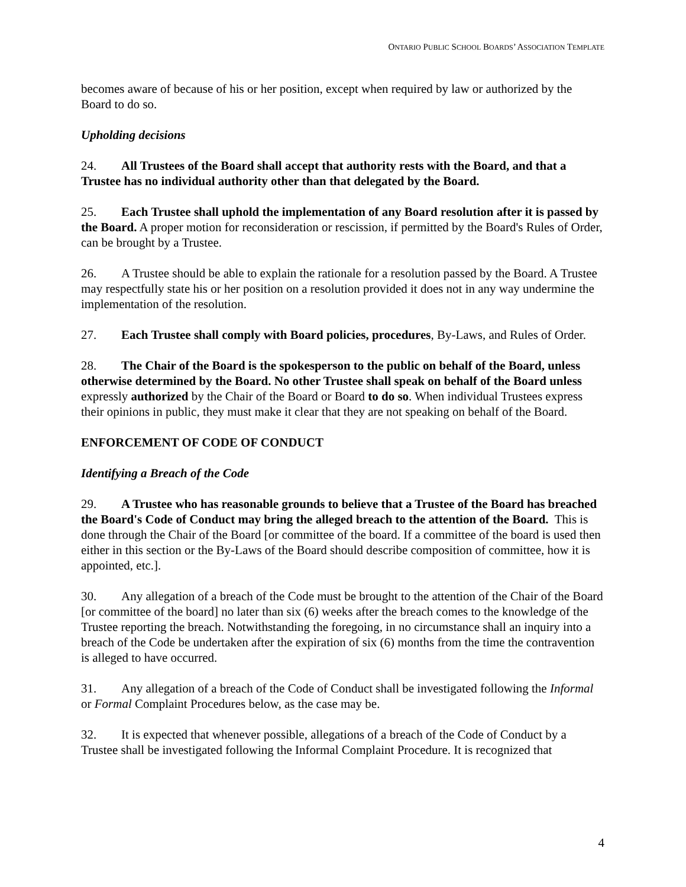ONTARIO PUBLIC SCHOOL BOARDS’ ASSOCIATION TEMPLATE
becomes aware of because of his or her position, except when required by law or authorized by the Board to do so.
Upholding decisions
24. All Trustees of the Board shall accept that authority rests with the Board, and that a Trustee has no individual authority other than that delegated by the Board.
25. Each Trustee shall uphold the implementation of any Board resolution after it is passed by the Board. A proper motion for reconsideration or rescission, if permitted by the Board's Rules of Order, can be brought by a Trustee.
26. A Trustee should be able to explain the rationale for a resolution passed by the Board. A Trustee may respectfully state his or her position on a resolution provided it does not in any way undermine the implementation of the resolution.
27. Each Trustee shall comply with Board policies, procedures, By-Laws, and Rules of Order.
28. The Chair of the Board is the spokesperson to the public on behalf of the Board, unless otherwise determined by the Board. No other Trustee shall speak on behalf of the Board unless expressly authorized by the Chair of the Board or Board to do so. When individual Trustees express their opinions in public, they must make it clear that they are not speaking on behalf of the Board.
ENFORCEMENT OF CODE OF CONDUCT
Identifying a Breach of the Code
29. A Trustee who has reasonable grounds to believe that a Trustee of the Board has breached the Board's Code of Conduct may bring the alleged breach to the attention of the Board. This is done through the Chair of the Board [or committee of the board. If a committee of the board is used then either in this section or the By-Laws of the Board should describe composition of committee, how it is appointed, etc.].
30. Any allegation of a breach of the Code must be brought to the attention of the Chair of the Board [or committee of the board] no later than six (6) weeks after the breach comes to the knowledge of the Trustee reporting the breach. Notwithstanding the foregoing, in no circumstance shall an inquiry into a breach of the Code be undertaken after the expiration of six (6) months from the time the contravention is alleged to have occurred.
31. Any allegation of a breach of the Code of Conduct shall be investigated following the Informal or Formal Complaint Procedures below, as the case may be.
32. It is expected that whenever possible, allegations of a breach of the Code of Conduct by a Trustee shall be investigated following the Informal Complaint Procedure. It is recognized that
4